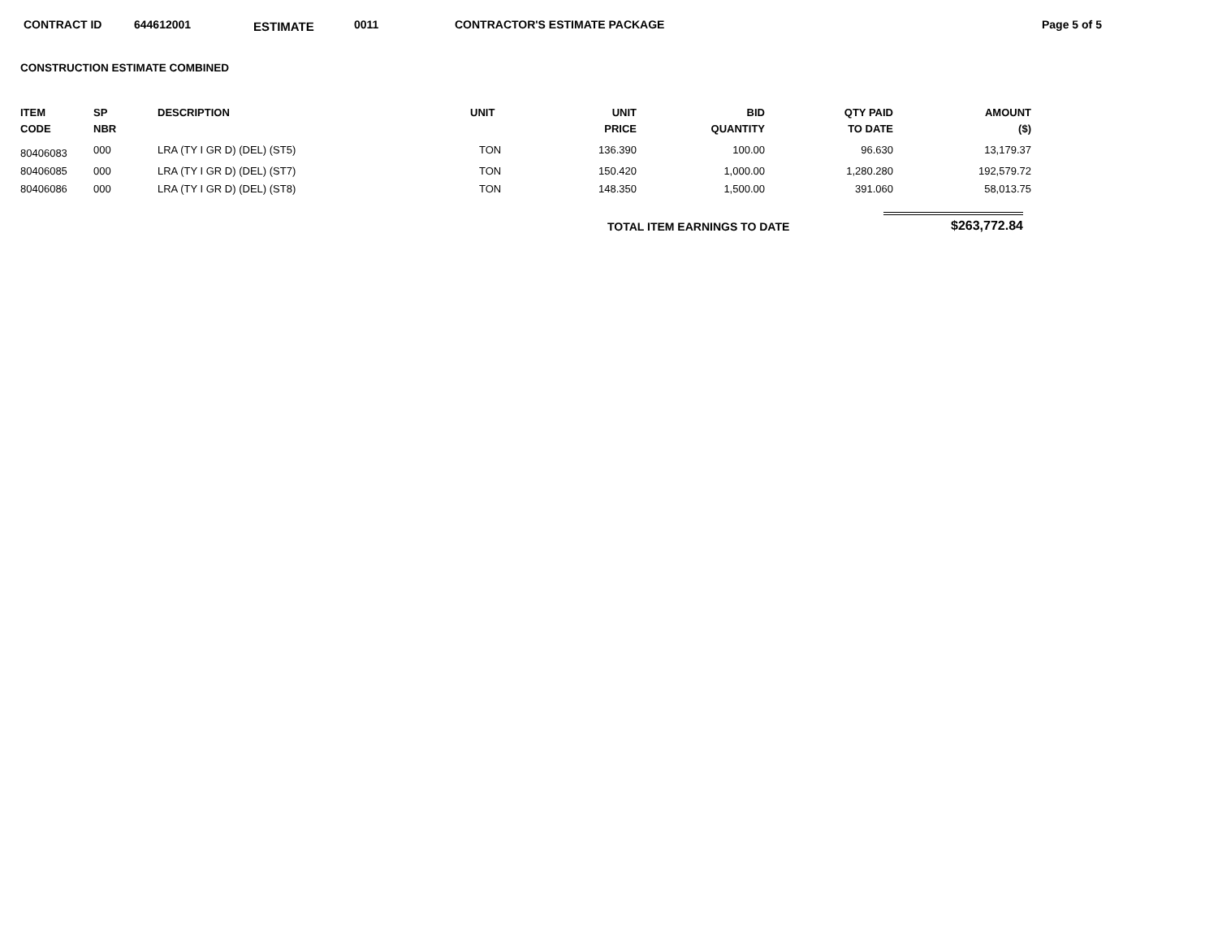CONTRACT ID 644612001 ESTIMATE 0011 CONTRACTOR'S ESTIMATE PACKAGE Page 5 of 5
CONSTRUCTION ESTIMATE COMBINED
| ITEM CODE | SP NBR | DESCRIPTION | UNIT | UNIT PRICE | BID QUANTITY | QTY PAID TO DATE | AMOUNT ($) |
| --- | --- | --- | --- | --- | --- | --- | --- |
| 80406083 | 000 | LRA (TY I GR D) (DEL) (ST5) | TON | 136.390 | 100.00 | 96.630 | 13,179.37 |
| 80406085 | 000 | LRA (TY I GR D) (DEL) (ST7) | TON | 150.420 | 1,000.00 | 1,280.280 | 192,579.72 |
| 80406086 | 000 | LRA (TY I GR D) (DEL) (ST8) | TON | 148.350 | 1,500.00 | 391.060 | 58,013.75 |
TOTAL ITEM EARNINGS TO DATE
$263,772.84